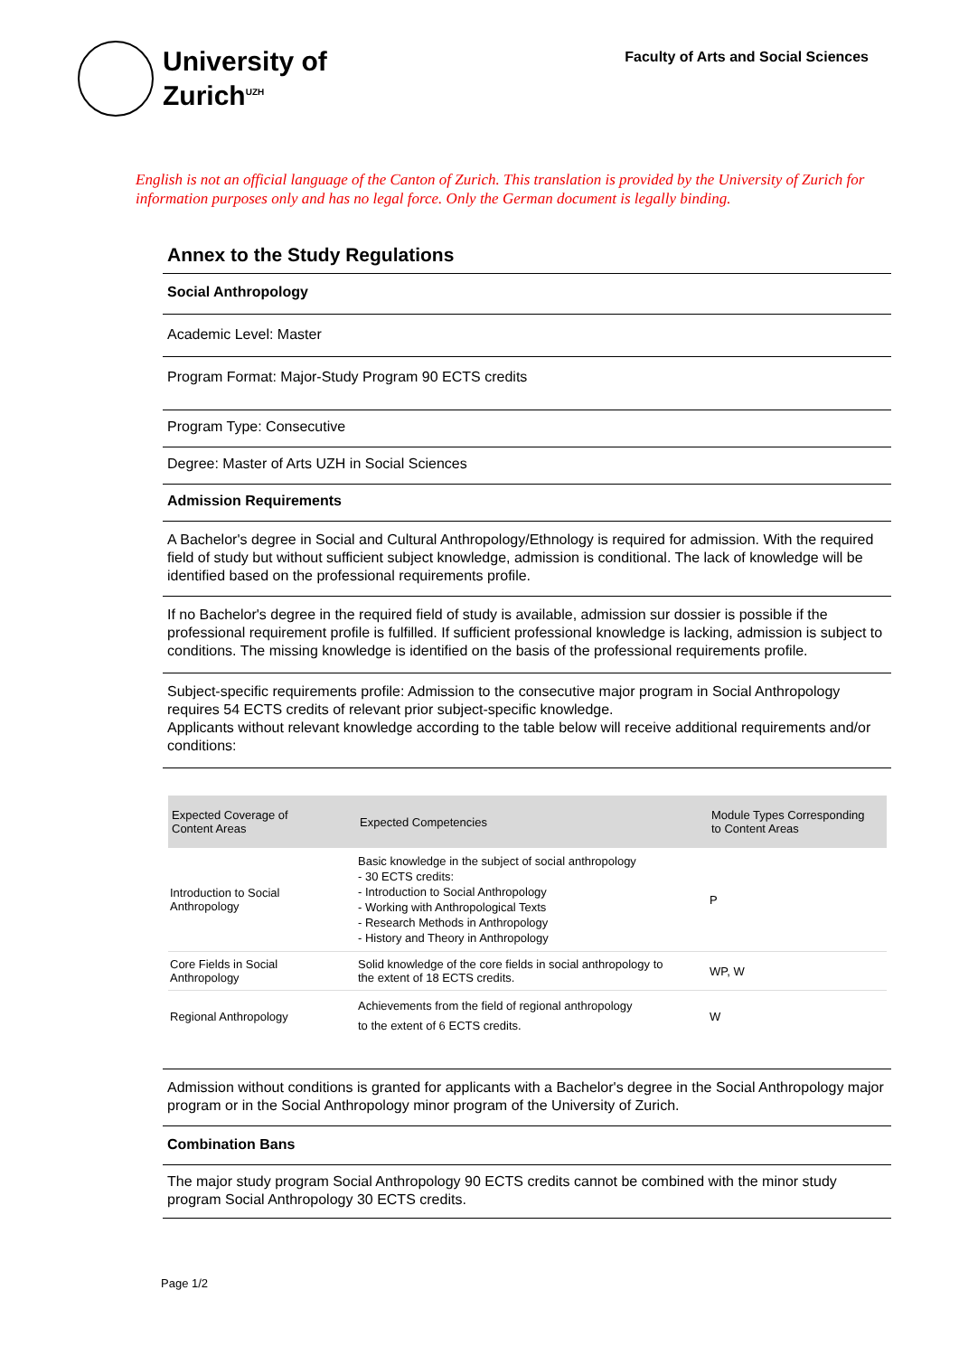University of
Zurich<sup>UZH</sup>
Faculty of Arts and Social Sciences
English is not an official language of the Canton of Zurich. This translation is provided by the University of Zurich for information purposes only and has no legal force. Only the German document is legally binding.
Annex to the Study Regulations
Social Anthropology
Academic Level: Master
Program Format: Major-Study Program 90 ECTS credits
Program Type: Consecutive
Degree: Master of Arts UZH in Social Sciences
Admission Requirements
A Bachelor's degree in Social and Cultural Anthropology/Ethnology is required for admission. With the required field of study but without sufficient subject knowledge, admission is conditional. The lack of knowledge will be identified based on the professional requirements profile.
If no Bachelor's degree in the required field of study is available, admission sur dossier is possible if the professional requirement profile is fulfilled. If sufficient professional knowledge is lacking, admission is subject to conditions. The missing knowledge is identified on the basis of the professional requirements profile.
Subject-specific requirements profile: Admission to the consecutive major program in Social Anthropology requires 54 ECTS credits of relevant prior subject-specific knowledge.
Applicants without relevant knowledge according to the table below will receive additional requirements and/or conditions:
| Expected Coverage of Content Areas | Expected Competencies | Module Types Corresponding to Content Areas |
| --- | --- | --- |
| Introduction to Social Anthropology | Basic knowledge in the subject of social anthropology - 30 ECTS credits: - Introduction to Social Anthropology - Working with Anthropological Texts - Research Methods in Anthropology - History and Theory in Anthropology | P |
| Core Fields in Social Anthropology | Solid knowledge of the core fields in social anthropology to the extent of 18 ECTS credits. | WP, W |
| Regional Anthropology | Achievements from the field of regional anthropology to the extent of 6 ECTS credits. | W |
Admission without conditions is granted for applicants with a Bachelor's degree in the Social Anthropology major program or in the Social Anthropology minor program of the University of Zurich.
Combination Bans
The major study program Social Anthropology 90 ECTS credits cannot be combined with the minor study program Social Anthropology 30 ECTS credits.
Page 1/2